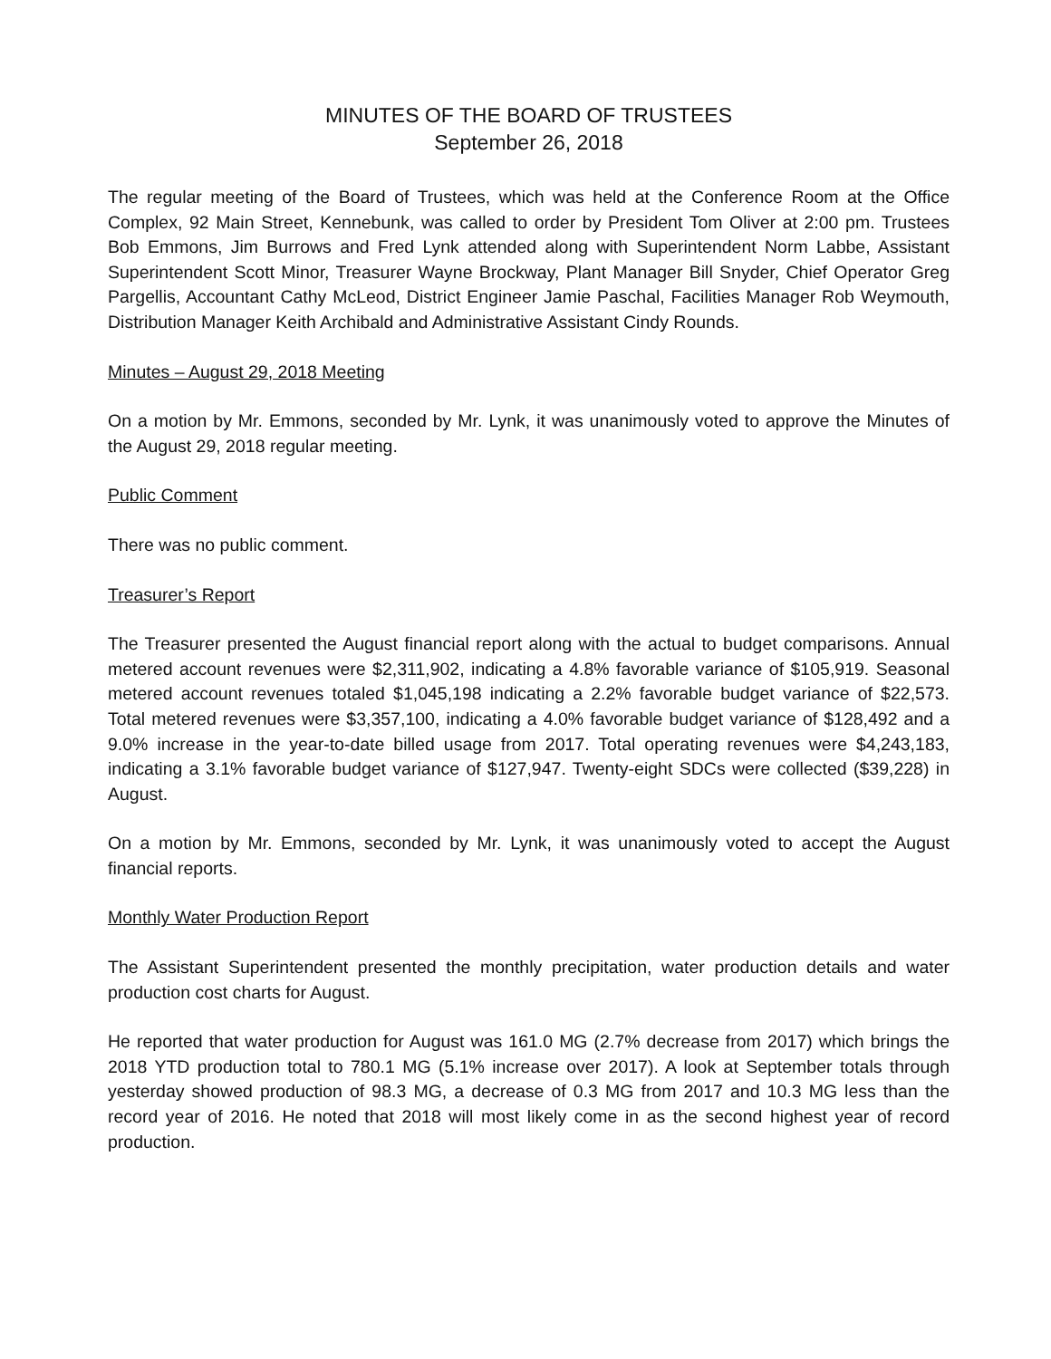MINUTES OF THE BOARD OF TRUSTEES
September 26, 2018
The regular meeting of the Board of Trustees, which was held at the Conference Room at the Office Complex, 92 Main Street, Kennebunk, was called to order by President Tom Oliver at 2:00 pm. Trustees Bob Emmons, Jim Burrows and Fred Lynk attended along with Superintendent Norm Labbe, Assistant Superintendent Scott Minor, Treasurer Wayne Brockway, Plant Manager Bill Snyder, Chief Operator Greg Pargellis, Accountant Cathy McLeod, District Engineer Jamie Paschal, Facilities Manager Rob Weymouth, Distribution Manager Keith Archibald and Administrative Assistant Cindy Rounds.
Minutes – August 29, 2018 Meeting
On a motion by Mr. Emmons, seconded by Mr. Lynk, it was unanimously voted to approve the Minutes of the August 29, 2018 regular meeting.
Public Comment
There was no public comment.
Treasurer’s Report
The Treasurer presented the August financial report along with the actual to budget comparisons. Annual metered account revenues were $2,311,902, indicating a 4.8% favorable variance of $105,919. Seasonal metered account revenues totaled $1,045,198 indicating a 2.2% favorable budget variance of $22,573. Total metered revenues were $3,357,100, indicating a 4.0% favorable budget variance of $128,492 and a 9.0% increase in the year-to-date billed usage from 2017. Total operating revenues were $4,243,183, indicating a 3.1% favorable budget variance of $127,947. Twenty-eight SDCs were collected ($39,228) in August.
On a motion by Mr. Emmons, seconded by Mr. Lynk, it was unanimously voted to accept the August financial reports.
Monthly Water Production Report
The Assistant Superintendent presented the monthly precipitation, water production details and water production cost charts for August.
He reported that water production for August was 161.0 MG (2.7% decrease from 2017) which brings the 2018 YTD production total to 780.1 MG (5.1% increase over 2017). A look at September totals through yesterday showed production of 98.3 MG, a decrease of 0.3 MG from 2017 and 10.3 MG less than the record year of 2016. He noted that 2018 will most likely come in as the second highest year of record production.